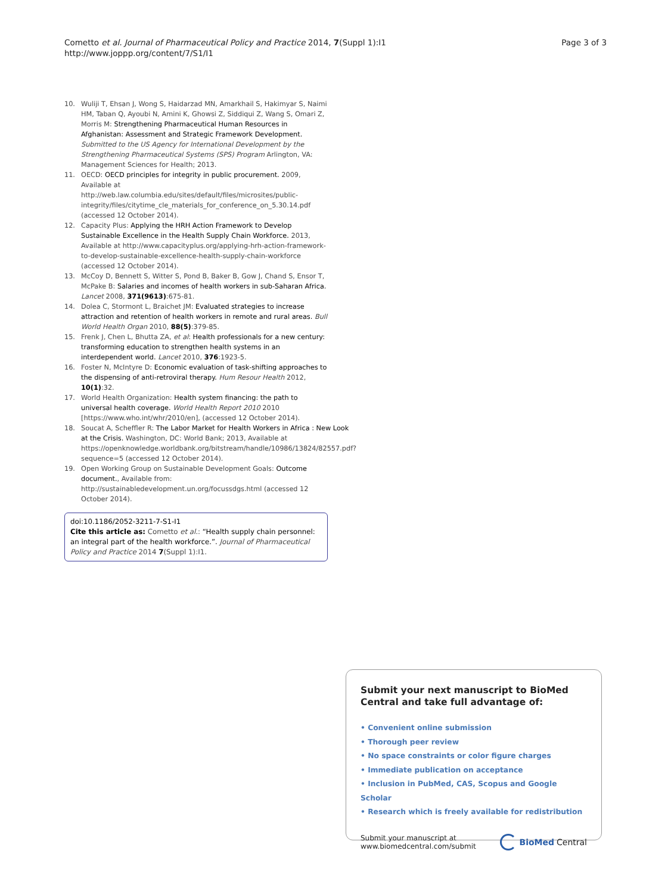Cometto et al. Journal of Pharmaceutical Policy and Practice 2014, 7(Suppl 1):I1
http://www.joppp.org/content/7/S1/I1
Page 3 of 3
10. Wuliji T, Ehsan J, Wong S, Haidarzad MN, Amarkhail S, Hakimyar S, Naimi HM, Taban Q, Ayoubi N, Amini K, Ghowsi Z, Siddiqui Z, Wang S, Omari Z, Morris M: Strengthening Pharmaceutical Human Resources in Afghanistan: Assessment and Strategic Framework Development. Submitted to the US Agency for International Development by the Strengthening Pharmaceutical Systems (SPS) Program Arlington, VA: Management Sciences for Health; 2013.
11. OECD: OECD principles for integrity in public procurement. 2009, Available at http://web.law.columbia.edu/sites/default/files/microsites/public-integrity/files/citytime_cle_materials_for_conference_on_5.30.14.pdf (accessed 12 October 2014).
12. Capacity Plus: Applying the HRH Action Framework to Develop Sustainable Excellence in the Health Supply Chain Workforce. 2013, Available at http://www.capacityplus.org/applying-hrh-action-framework-to-develop-sustainable-excellence-health-supply-chain-workforce (accessed 12 October 2014).
13. McCoy D, Bennett S, Witter S, Pond B, Baker B, Gow J, Chand S, Ensor T, McPake B: Salaries and incomes of health workers in sub-Saharan Africa. Lancet 2008, 371(9613):675-81.
14. Dolea C, Stormont L, Braichet JM: Evaluated strategies to increase attraction and retention of health workers in remote and rural areas. Bull World Health Organ 2010, 88(5):379-85.
15. Frenk J, Chen L, Bhutta ZA, et al: Health professionals for a new century: transforming education to strengthen health systems in an interdependent world. Lancet 2010, 376:1923-5.
16. Foster N, McIntyre D: Economic evaluation of task-shifting approaches to the dispensing of anti-retroviral therapy. Hum Resour Health 2012, 10(1):32.
17. World Health Organization: Health system financing: the path to universal health coverage. World Health Report 2010 2010 [https://www.who.int/whr/2010/en], (accessed 12 October 2014).
18. Soucat A, Scheffler R: The Labor Market for Health Workers in Africa : New Look at the Crisis. Washington, DC: World Bank; 2013, Available at https://openknowledge.worldbank.org/bitstream/handle/10986/13824/82557.pdf?sequence=5 (accessed 12 October 2014).
19. Open Working Group on Sustainable Development Goals: Outcome document., Available from: http://sustainabledevelopment.un.org/focussdgs.html (accessed 12 October 2014).
doi:10.1186/2052-3211-7-S1-I1
Cite this article as: Cometto et al.: “Health supply chain personnel: an integral part of the health workforce.”. Journal of Pharmaceutical Policy and Practice 2014 7(Suppl 1):I1.
Submit your next manuscript to BioMed Central and take full advantage of:
• Convenient online submission
• Thorough peer review
• No space constraints or color figure charges
• Immediate publication on acceptance
• Inclusion in PubMed, CAS, Scopus and Google Scholar
• Research which is freely available for redistribution
Submit your manuscript at
www.biomedcentral.com/submit
BioMed Central